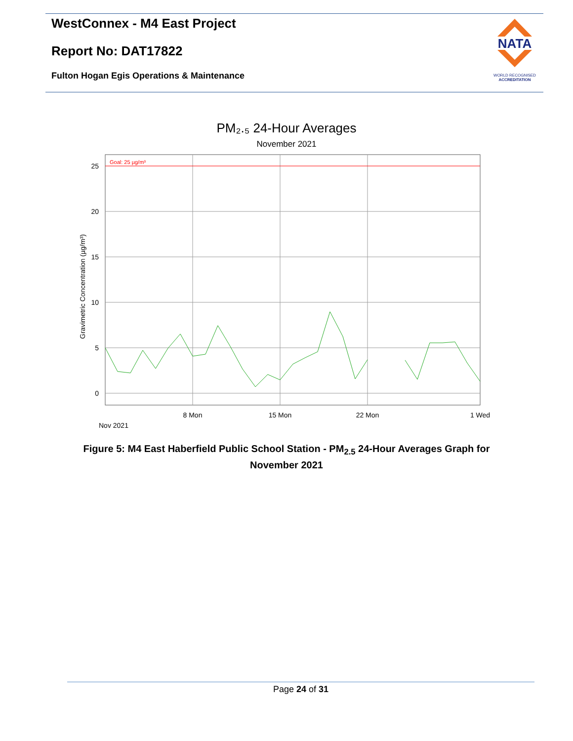WestConnex - M4 East Project
Report No: DAT17822
Fulton Hogan Egis Operations & Maintenance
NATA
WORLD RECOGNISED
ACCREDITATION
PM₂.₅ 24-Hour Averages
November 2021
Goal: 25 µg/m³
25
20
15
10
5
0
Gravimetric Concentration (µg/m³)
8 Mon
15 Mon
22 Mon
1 Wed
Nov 2021
Figure 5: M4 East Haberfield Public School Station - PM<sub>2.5</sub> 24-Hour Averages Graph for November 2021
Page 24 of 31